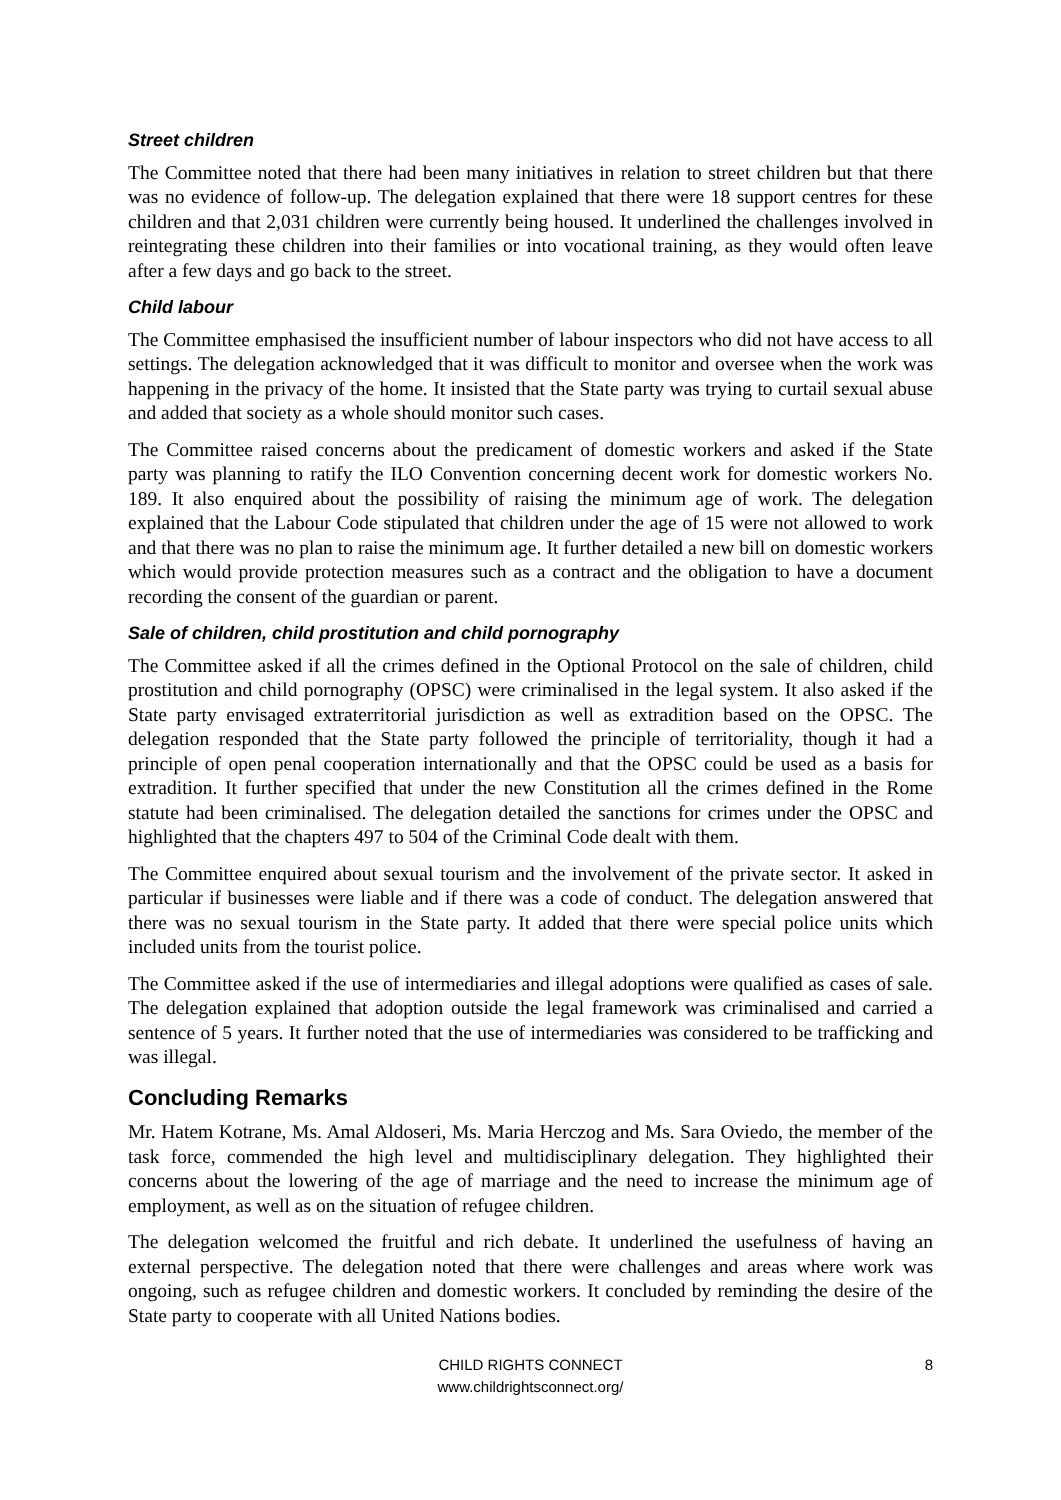Street children
The Committee noted that there had been many initiatives in relation to street children but that there was no evidence of follow-up. The delegation explained that there were 18 support centres for these children and that 2,031 children were currently being housed. It underlined the challenges involved in reintegrating these children into their families or into vocational training, as they would often leave after a few days and go back to the street.
Child labour
The Committee emphasised the insufficient number of labour inspectors who did not have access to all settings. The delegation acknowledged that it was difficult to monitor and oversee when the work was happening in the privacy of the home. It insisted that the State party was trying to curtail sexual abuse and added that society as a whole should monitor such cases.
The Committee raised concerns about the predicament of domestic workers and asked if the State party was planning to ratify the ILO Convention concerning decent work for domestic workers No. 189. It also enquired about the possibility of raising the minimum age of work. The delegation explained that the Labour Code stipulated that children under the age of 15 were not allowed to work and that there was no plan to raise the minimum age. It further detailed a new bill on domestic workers which would provide protection measures such as a contract and the obligation to have a document recording the consent of the guardian or parent.
Sale of children, child prostitution and child pornography
The Committee asked if all the crimes defined in the Optional Protocol on the sale of children, child prostitution and child pornography (OPSC) were criminalised in the legal system. It also asked if the State party envisaged extraterritorial jurisdiction as well as extradition based on the OPSC. The delegation responded that the State party followed the principle of territoriality, though it had a principle of open penal cooperation internationally and that the OPSC could be used as a basis for extradition. It further specified that under the new Constitution all the crimes defined in the Rome statute had been criminalised. The delegation detailed the sanctions for crimes under the OPSC and highlighted that the chapters 497 to 504 of the Criminal Code dealt with them.
The Committee enquired about sexual tourism and the involvement of the private sector. It asked in particular if businesses were liable and if there was a code of conduct. The delegation answered that there was no sexual tourism in the State party. It added that there were special police units which included units from the tourist police.
The Committee asked if the use of intermediaries and illegal adoptions were qualified as cases of sale. The delegation explained that adoption outside the legal framework was criminalised and carried a sentence of 5 years. It further noted that the use of intermediaries was considered to be trafficking and was illegal.
Concluding Remarks
Mr. Hatem Kotrane, Ms. Amal Aldoseri, Ms. Maria Herczog and Ms. Sara Oviedo, the member of the task force, commended the high level and multidisciplinary delegation. They highlighted their concerns about the lowering of the age of marriage and the need to increase the minimum age of employment, as well as on the situation of refugee children.
The delegation welcomed the fruitful and rich debate. It underlined the usefulness of having an external perspective. The delegation noted that there were challenges and areas where work was ongoing, such as refugee children and domestic workers. It concluded by reminding the desire of the State party to cooperate with all United Nations bodies.
CHILD RIGHTS CONNECT
www.childrightsconnect.org/
8